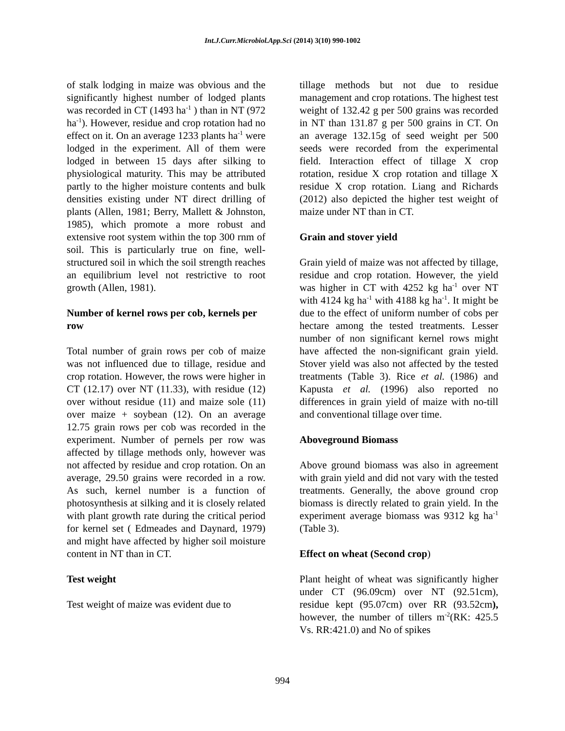Int.J.Curr.Microbiol.App.Sci (2014) 3(10) 990-1002
of stalk lodging in maize was obvious and the significantly highest number of lodged plants was recorded in CT (1493 ha<sup>-1</sup> ) than in NT (972 ha<sup>-1</sup>). However, residue and crop rotation had no effect on it. On an average 1233 plants ha<sup>-1</sup> were lodged in the experiment. All of them were lodged in between 15 days after silking to physiological maturity. This may be attributed partly to the higher moisture contents and bulk densities existing under NT direct drilling of plants (Allen, 1981; Berry, Mallett & Johnston, 1985), which promote a more robust and extensive root system within the top 300 rnm of soil. This is particularly true on fine, well-structured soil in which the soil strength reaches an equilibrium level not restrictive to root growth (Allen, 1981).
Number of kernel rows per cob, kernels per row
Total number of grain rows per cob of maize was not influenced due to tillage, residue and crop rotation. However, the rows were higher in CT (12.17) over NT (11.33), with residue (12) over without residue (11) and maize sole (11) over maize + soybean (12). On an average 12.75 grain rows per cob was recorded in the experiment. Number of pernels per row was affected by tillage methods only, however was not affected by residue and crop rotation. On an average, 29.50 grains were recorded in a row. As such, kernel number is a function of photosynthesis at silking and it is closely related with plant growth rate during the critical period for kernel set ( Edmeades and Daynard, 1979) and might have affected by higher soil moisture content in NT than in CT.
Test weight
Test weight of maize was evident due to
tillage methods but not due to residue management and crop rotations. The highest test weight of 132.42 g per 500 grains was recorded in NT than 131.87 g per 500 grains in CT. On an average 132.15g of seed weight per 500 seeds were recorded from the experimental field. Interaction effect of tillage X crop rotation, residue X crop rotation and tillage X residue X crop rotation. Liang and Richards (2012) also depicted the higher test weight of maize under NT than in CT.
Grain and stover yield
Grain yield of maize was not affected by tillage, residue and crop rotation. However, the yield was higher in CT with 4252 kg ha<sup>-1</sup> over NT with 4124 kg ha<sup>-1</sup> with 4188 kg ha<sup>-1</sup>. It might be due to the effect of uniform number of cobs per hectare among the tested treatments. Lesser number of non significant kernel rows might have affected the non-significant grain yield. Stover yield was also not affected by the tested treatments (Table 3). Rice et al. (1986) and Kapusta et al. (1996) also reported no differences in grain yield of maize with no-till and conventional tillage over time.
Aboveground Biomass
Above ground biomass was also in agreement with grain yield and did not vary with the tested treatments. Generally, the above ground crop biomass is directly related to grain yield. In the experiment average biomass was 9312 kg ha<sup>-1</sup> (Table 3).
Effect on wheat (Second crop)
Plant height of wheat was significantly higher under CT (96.09cm) over NT (92.51cm), residue kept (95.07cm) over RR (93.52cm), however, the number of tillers m<sup>-2</sup>(RK: 425.5 Vs. RR:421.0) and No of spikes
994